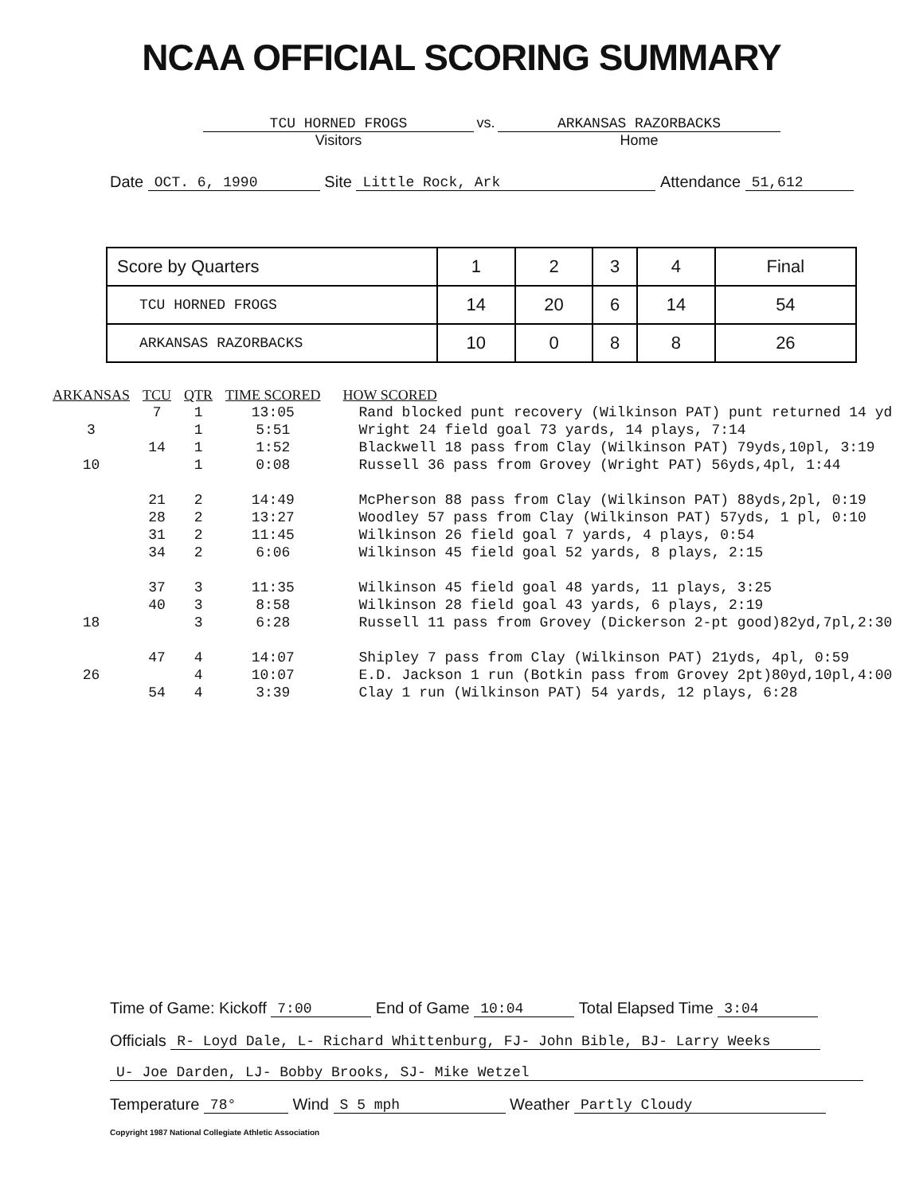NCAA OFFICIAL SCORING SUMMARY
TCU HORNED FROGS
Visitors
vs.
ARKANSAS RAZORBACKS
Home
Date OCT. 6, 1990 Site Little Rock, Ark Attendance 51,612
| Score by Quarters | 1 | 2 | 3 | 4 | Final |
| --- | --- | --- | --- | --- | --- |
| TCU HORNED FROGS | 14 | 20 | 6 | 14 | 54 |
| ARKANSAS RAZORBACKS | 10 | 0 | 8 | 8 | 26 |
| ARKANSAS | TCU | QTR | TIME SCORED | HOW SCORED |
| --- | --- | --- | --- | --- |
| | 7 | 1 | 13:05 | Rand blocked punt recovery (Wilkinson PAT) punt returned 14 yd |
| 3 | | 1 | 5:51 | Wright 24 field goal 73 yards, 14 plays, 7:14 |
| | 14 | 1 | 1:52 | Blackwell 18 pass from Clay (Wilkinson PAT) 79yds,10pl, 3:19 |
| 10 | | 1 | 0:08 | Russell 36 pass from Grovey (Wright PAT) 56yds,4pl, 1:44 |
| | 21 | 2 | 14:49 | McPherson 88 pass from Clay (Wilkinson PAT) 88yds,2pl, 0:19 |
| | 28 | 2 | 13:27 | Woodley 57 pass from Clay (Wilkinson PAT) 57yds, 1 pl, 0:10 |
| | 31 | 2 | 11:45 | Wilkinson 26 field goal 7 yards, 4 plays, 0:54 |
| | 34 | 2 | 6:06 | Wilkinson 45 field goal 52 yards, 8 plays, 2:15 |
| | 37 | 3 | 11:35 | Wilkinson 45 field goal 48 yards, 11 plays, 3:25 |
| | 40 | 3 | 8:58 | Wilkinson 28 field goal 43 yards, 6 plays, 2:19 |
| 18 | | 3 | 6:28 | Russell 11 pass from Grovey (Dickerson 2-pt good)82yd,7pl,2:30 |
| | 47 | 4 | 14:07 | Shipley 7 pass from Clay (Wilkinson PAT) 21yds, 4pl, 0:59 |
| 26 | | 4 | 10:07 | E.D. Jackson 1 run (Botkin pass from Grovey 2pt)80yd,10pl,4:00 |
| | 54 | 4 | 3:39 | Clay 1 run (Wilkinson PAT) 54 yards, 12 plays, 6:28 |
Time of Game: Kickoff 7:00 End of Game 10:04 Total Elapsed Time 3:04
Officials R- Loyd Dale, L- Richard Whittenburg, FJ- John Bible, BJ- Larry Weeks
U- Joe Darden, LJ- Bobby Brooks, SJ- Mike Wetzel
Temperature 78° Wind S 5 mph Weather Partly Cloudy
Copyright 1987 National Collegiate Athletic Association